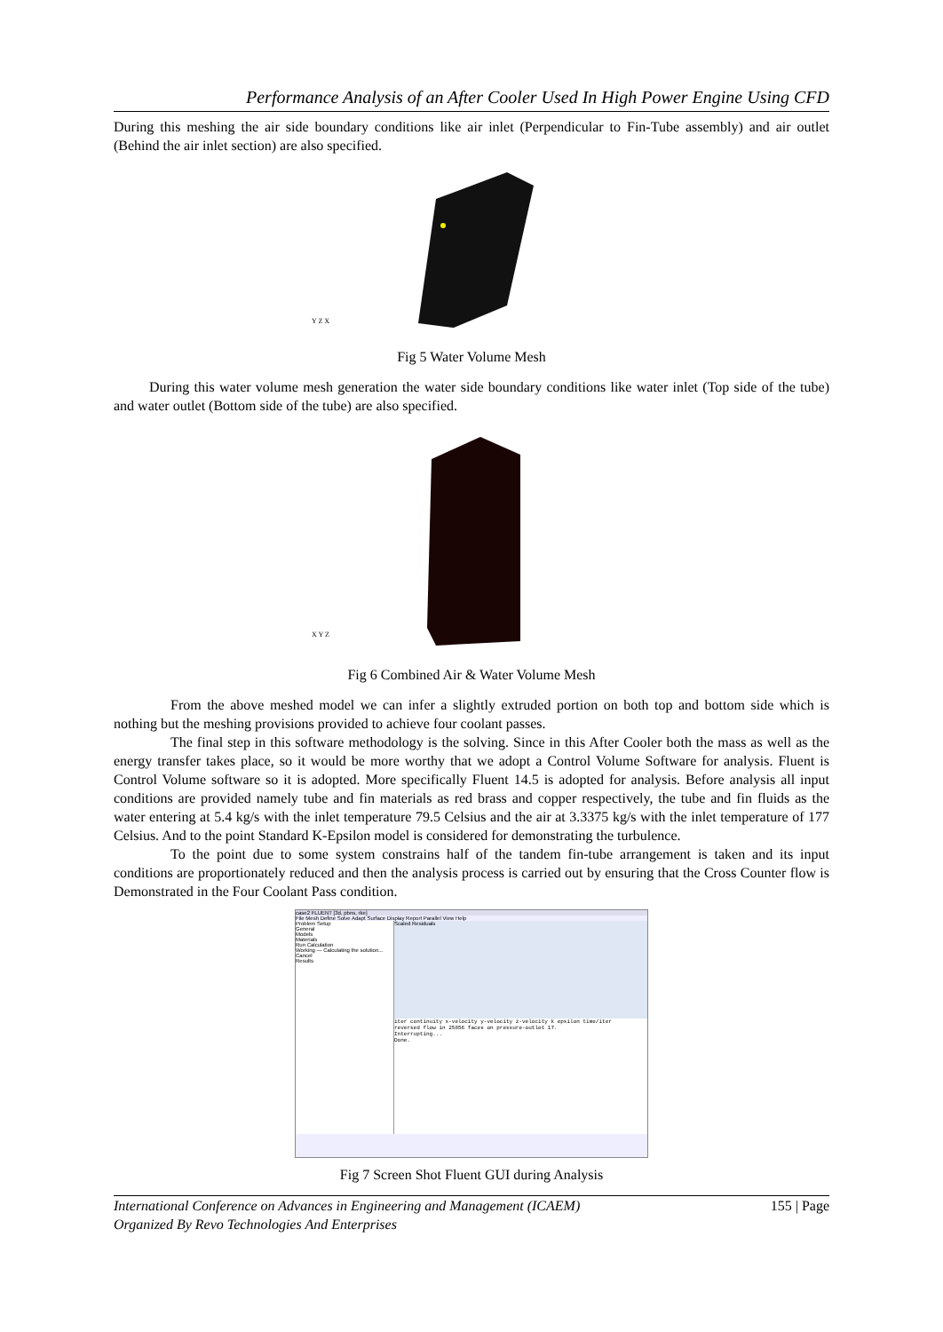Performance Analysis of an After Cooler Used In High Power Engine Using CFD
During this meshing the air side boundary conditions like air inlet (Perpendicular to Fin-Tube assembly) and air outlet (Behind the air inlet section) are also specified.
Y Z X
Fig 5 Water Volume Mesh
During this water volume mesh generation the water side boundary conditions like water inlet (Top side of the tube) and water outlet (Bottom side of the tube) are also specified.
X Y Z
Fig 6 Combined Air & Water Volume Mesh
From the above meshed model we can infer a slightly extruded portion on both top and bottom side which is nothing but the meshing provisions provided to achieve four coolant passes.
The final step in this software methodology is the solving. Since in this After Cooler both the mass as well as the energy transfer takes place, so it would be more worthy that we adopt a Control Volume Software for analysis. Fluent is Control Volume software so it is adopted. More specifically Fluent 14.5 is adopted for analysis. Before analysis all input conditions are provided namely tube and fin materials as red brass and copper respectively, the tube and fin fluids as the water entering at 5.4 kg/s with the inlet temperature 79.5 Celsius and the air at 3.3375 kg/s with the inlet temperature of 177 Celsius. And to the point Standard K-Epsilon model is considered for demonstrating the turbulence.
To the point due to some system constrains half of the tandem fin-tube arrangement is taken and its input conditions are proportionately reduced and then the analysis process is carried out by ensuring that the Cross Counter flow is Demonstrated in the Four Coolant Pass condition.
case2 FLUENT [3d, pbns, rke]
File Mesh Define Solve Adapt Surface Display Report Parallel View Help
Problem Setup
General
Models
Materials
Run Calculation
Working — Calculating the solution... Cancel
Results
Scaled Residuals
iter continuity x-velocity y-velocity z-velocity k epsilon time/iter
reversed flow in 25856 faces on pressure-outlet 17.
Interrupting...
Done.
Fig 7 Screen Shot Fluent GUI during Analysis
International Conference on Advances in Engineering and Management (ICAEM)
Organized By Revo Technologies And Enterprises 155 | Page